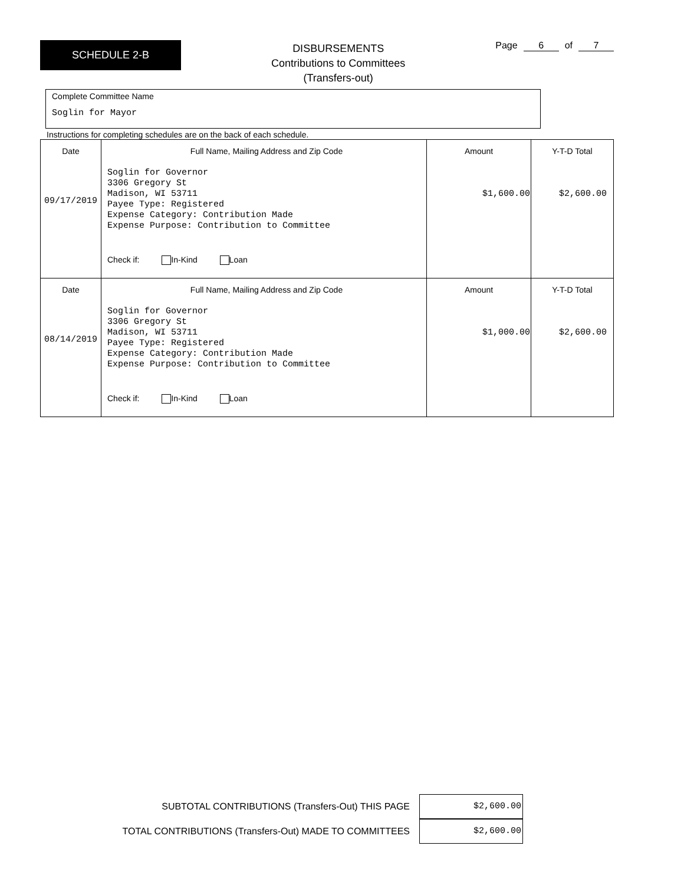SCHEDULE 2-B
DISBURSEMENTS
Contributions to Committees
(Transfers-out)
Page 6 of 7
Complete Committee Name
Soglin for Mayor
Instructions for completing schedules are on the back of each schedule.
| Date 09/17/2019 | Full Name, Mailing Address and Zip Code Soglin for Governor 3306 Gregory St Madison, WI 53711 Payee Type: Registered Expense Category: Contribution Made Expense Purpose: Contribution to Committee Check if: In-Kind Loan | Amount $1,600.00 | Y-T-D Total $2,600.00 |
| Date 08/14/2019 | Full Name, Mailing Address and Zip Code Soglin for Governor 3306 Gregory St Madison, WI 53711 Payee Type: Registered Expense Category: Contribution Made Expense Purpose: Contribution to Committee Check if: In-Kind Loan | Amount $1,000.00 | Y-T-D Total $2,600.00 |
SUBTOTAL CONTRIBUTIONS (Transfers-Out) THIS PAGE $2,600.00
TOTAL CONTRIBUTIONS (Transfers-Out) MADE TO COMMITTEES $2,600.00